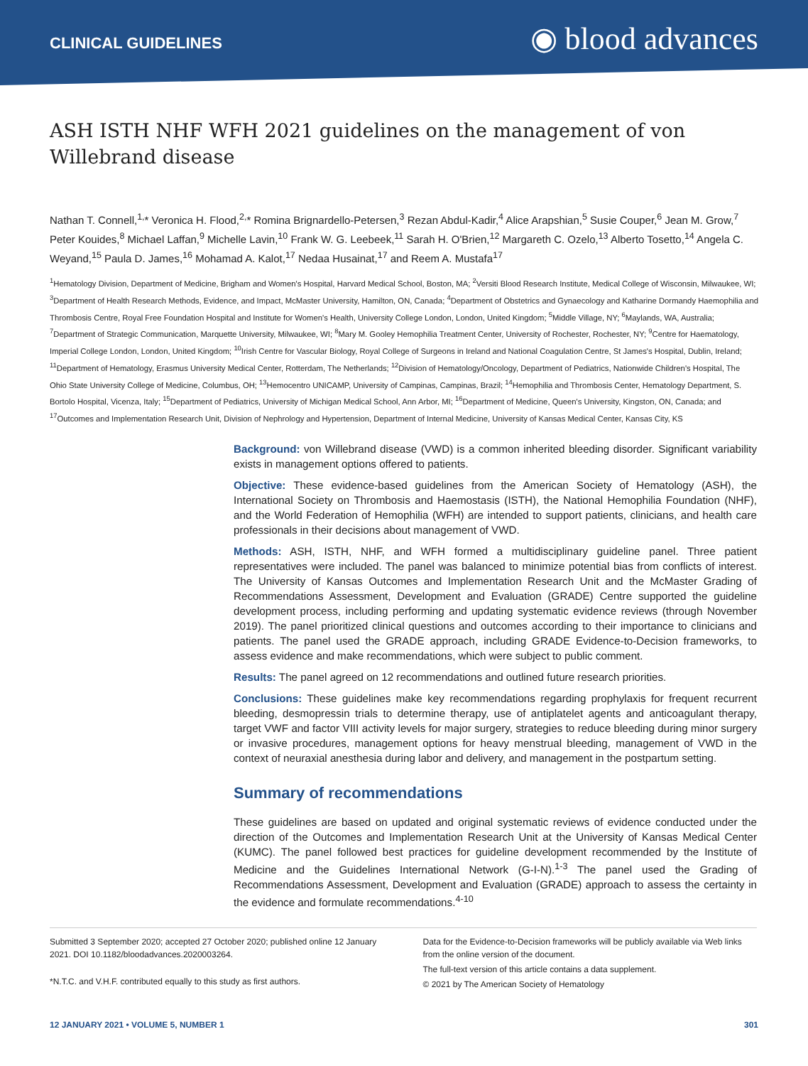CLINICAL GUIDELINES
◉ blood advances
ASH ISTH NHF WFH 2021 guidelines on the management of von Willebrand disease
Nathan T. Connell,<sup>1,</sup>* Veronica H. Flood,<sup>2,</sup>* Romina Brignardello-Petersen,<sup>3</sup> Rezan Abdul-Kadir,<sup>4</sup> Alice Arapshian,<sup>5</sup> Susie Couper,<sup>6</sup> Jean M. Grow,<sup>7</sup> Peter Kouides,<sup>8</sup> Michael Laffan,<sup>9</sup> Michelle Lavin,<sup>10</sup> Frank W. G. Leebeek,<sup>11</sup> Sarah H. O'Brien,<sup>12</sup> Margareth C. Ozelo,<sup>13</sup> Alberto Tosetto,<sup>14</sup> Angela C. Weyand,<sup>15</sup> Paula D. James,<sup>16</sup> Mohamad A. Kalot,<sup>17</sup> Nedaa Husainat,<sup>17</sup> and Reem A. Mustafa<sup>17</sup>
<sup>1</sup> Hematology Division, Department of Medicine, Brigham and Women's Hospital, Harvard Medical School, Boston, MA; <sup>2</sup>Versiti Blood Research Institute, Medical College of Wisconsin, Milwaukee, WI; <sup>3</sup>Department of Health Research Methods, Evidence, and Impact, McMaster University, Hamilton, ON, Canada; <sup>4</sup>Department of Obstetrics and Gynaecology and Katharine Dormandy Haemophilia and Thrombosis Centre, Royal Free Foundation Hospital and Institute for Women's Health, University College London, London, United Kingdom; <sup>5</sup>Middle Village, NY; <sup>6</sup>Maylands, WA, Australia; <sup>7</sup>Department of Strategic Communication, Marquette University, Milwaukee, WI; <sup>8</sup>Mary M. Gooley Hemophilia Treatment Center, University of Rochester, Rochester, NY; <sup>9</sup>Centre for Haematology, Imperial College London, London, United Kingdom; <sup>10</sup>Irish Centre for Vascular Biology, Royal College of Surgeons in Ireland and National Coagulation Centre, St James's Hospital, Dublin, Ireland; <sup>11</sup>Department of Hematology, Erasmus University Medical Center, Rotterdam, The Netherlands; <sup>12</sup>Division of Hematology/Oncology, Department of Pediatrics, Nationwide Children's Hospital, The Ohio State University College of Medicine, Columbus, OH; <sup>13</sup>Hemocentro UNICAMP, University of Campinas, Campinas, Brazil; <sup>14</sup>Hemophilia and Thrombosis Center, Hematology Department, S. Bortolo Hospital, Vicenza, Italy; <sup>15</sup>Department of Pediatrics, University of Michigan Medical School, Ann Arbor, MI; <sup>16</sup>Department of Medicine, Queen's University, Kingston, ON, Canada; and <sup>17</sup>Outcomes and Implementation Research Unit, Division of Nephrology and Hypertension, Department of Internal Medicine, University of Kansas Medical Center, Kansas City, KS
Background: von Willebrand disease (VWD) is a common inherited bleeding disorder. Significant variability exists in management options offered to patients.
Objective: These evidence-based guidelines from the American Society of Hematology (ASH), the International Society on Thrombosis and Haemostasis (ISTH), the National Hemophilia Foundation (NHF), and the World Federation of Hemophilia (WFH) are intended to support patients, clinicians, and health care professionals in their decisions about management of VWD.
Methods: ASH, ISTH, NHF, and WFH formed a multidisciplinary guideline panel. Three patient representatives were included. The panel was balanced to minimize potential bias from conflicts of interest. The University of Kansas Outcomes and Implementation Research Unit and the McMaster Grading of Recommendations Assessment, Development and Evaluation (GRADE) Centre supported the guideline development process, including performing and updating systematic evidence reviews (through November 2019). The panel prioritized clinical questions and outcomes according to their importance to clinicians and patients. The panel used the GRADE approach, including GRADE Evidence-to-Decision frameworks, to assess evidence and make recommendations, which were subject to public comment.
Results: The panel agreed on 12 recommendations and outlined future research priorities.
Conclusions: These guidelines make key recommendations regarding prophylaxis for frequent recurrent bleeding, desmopressin trials to determine therapy, use of antiplatelet agents and anticoagulant therapy, target VWF and factor VIII activity levels for major surgery, strategies to reduce bleeding during minor surgery or invasive procedures, management options for heavy menstrual bleeding, management of VWD in the context of neuraxial anesthesia during labor and delivery, and management in the postpartum setting.
Summary of recommendations
These guidelines are based on updated and original systematic reviews of evidence conducted under the direction of the Outcomes and Implementation Research Unit at the University of Kansas Medical Center (KUMC). The panel followed best practices for guideline development recommended by the Institute of Medicine and the Guidelines International Network (G-I-N).<sup>1-3</sup> The panel used the Grading of Recommendations Assessment, Development and Evaluation (GRADE) approach to assess the certainty in the evidence and formulate recommendations.<sup>4-10</sup>
Submitted 3 September 2020; accepted 27 October 2020; published online 12 January 2021. DOI 10.1182/bloodadvances.2020003264.
*N.T.C. and V.H.F. contributed equally to this study as first authors.
Data for the Evidence-to-Decision frameworks will be publicly available via Web links from the online version of the document.
The full-text version of this article contains a data supplement.
© 2021 by The American Society of Hematology
12 JANUARY 2021 • VOLUME 5, NUMBER 1 301